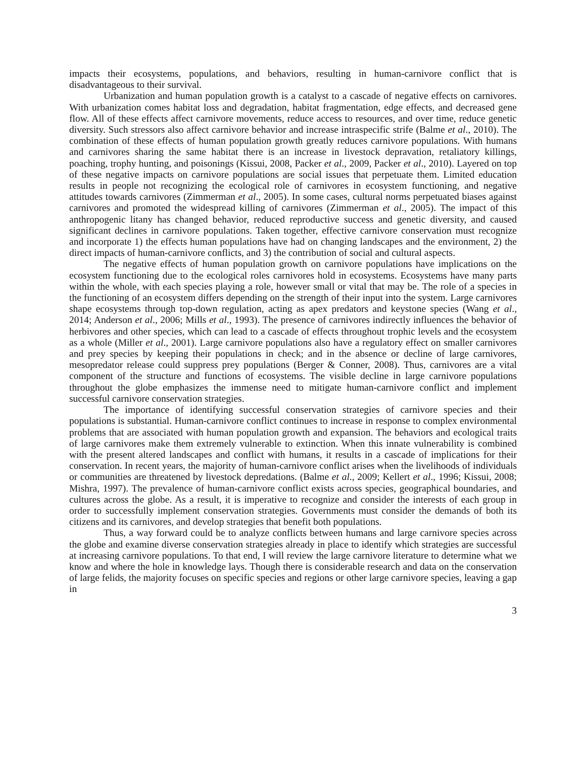impacts their ecosystems, populations, and behaviors, resulting in human-carnivore conflict that is disadvantageous to their survival.
Urbanization and human population growth is a catalyst to a cascade of negative effects on carnivores. With urbanization comes habitat loss and degradation, habitat fragmentation, edge effects, and decreased gene flow. All of these effects affect carnivore movements, reduce access to resources, and over time, reduce genetic diversity. Such stressors also affect carnivore behavior and increase intraspecific strife (Balme et al., 2010). The combination of these effects of human population growth greatly reduces carnivore populations. With humans and carnivores sharing the same habitat there is an increase in livestock depravation, retaliatory killings, poaching, trophy hunting, and poisonings (Kissui, 2008, Packer et al., 2009, Packer et al., 2010). Layered on top of these negative impacts on carnivore populations are social issues that perpetuate them. Limited education results in people not recognizing the ecological role of carnivores in ecosystem functioning, and negative attitudes towards carnivores (Zimmerman et al., 2005). In some cases, cultural norms perpetuated biases against carnivores and promoted the widespread killing of carnivores (Zimmerman et al., 2005). The impact of this anthropogenic litany has changed behavior, reduced reproductive success and genetic diversity, and caused significant declines in carnivore populations. Taken together, effective carnivore conservation must recognize and incorporate 1) the effects human populations have had on changing landscapes and the environment, 2) the direct impacts of human-carnivore conflicts, and 3) the contribution of social and cultural aspects.
The negative effects of human population growth on carnivore populations have implications on the ecosystem functioning due to the ecological roles carnivores hold in ecosystems. Ecosystems have many parts within the whole, with each species playing a role, however small or vital that may be. The role of a species in the functioning of an ecosystem differs depending on the strength of their input into the system. Large carnivores shape ecosystems through top-down regulation, acting as apex predators and keystone species (Wang et al., 2014; Anderson et al., 2006; Mills et al., 1993). The presence of carnivores indirectly influences the behavior of herbivores and other species, which can lead to a cascade of effects throughout trophic levels and the ecosystem as a whole (Miller et al., 2001). Large carnivore populations also have a regulatory effect on smaller carnivores and prey species by keeping their populations in check; and in the absence or decline of large carnivores, mesopredator release could suppress prey populations (Berger & Conner, 2008). Thus, carnivores are a vital component of the structure and functions of ecosystems. The visible decline in large carnivore populations throughout the globe emphasizes the immense need to mitigate human-carnivore conflict and implement successful carnivore conservation strategies.
The importance of identifying successful conservation strategies of carnivore species and their populations is substantial. Human-carnivore conflict continues to increase in response to complex environmental problems that are associated with human population growth and expansion. The behaviors and ecological traits of large carnivores make them extremely vulnerable to extinction. When this innate vulnerability is combined with the present altered landscapes and conflict with humans, it results in a cascade of implications for their conservation. In recent years, the majority of human-carnivore conflict arises when the livelihoods of individuals or communities are threatened by livestock depredations. (Balme et al., 2009; Kellert et al., 1996; Kissui, 2008; Mishra, 1997). The prevalence of human-carnivore conflict exists across species, geographical boundaries, and cultures across the globe. As a result, it is imperative to recognize and consider the interests of each group in order to successfully implement conservation strategies. Governments must consider the demands of both its citizens and its carnivores, and develop strategies that benefit both populations.
Thus, a way forward could be to analyze conflicts between humans and large carnivore species across the globe and examine diverse conservation strategies already in place to identify which strategies are successful at increasing carnivore populations. To that end, I will review the large carnivore literature to determine what we know and where the hole in knowledge lays. Though there is considerable research and data on the conservation of large felids, the majority focuses on specific species and regions or other large carnivore species, leaving a gap in
3